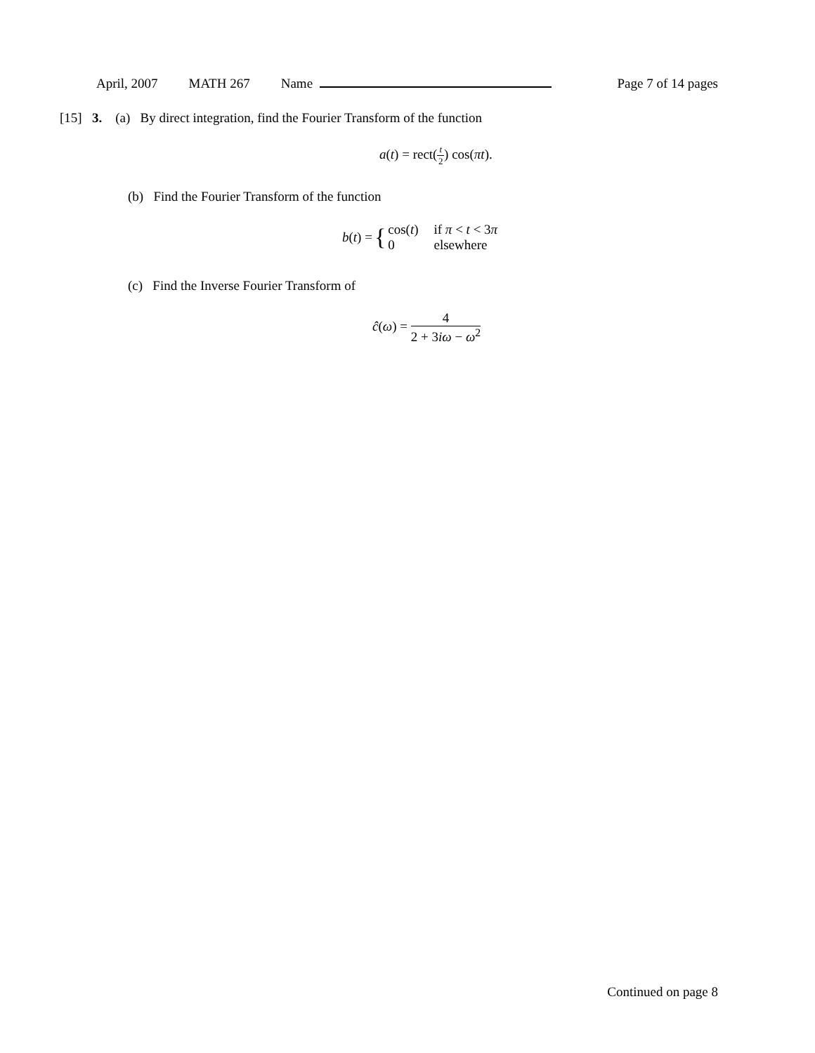April, 2007 MATH 267 Name Page 7 of 14 pages
[15] 3. (a) By direct integration, find the Fourier Transform of the function
a(t) = rect(t 2) cos(πt).
(b) Find the Fourier Transform of the function
b(t) = { cos(t)
0 if π < t < 3π
elsewhere
(c) Find the Inverse Fourier Transform of
ĉ(ω) = 4 2 + 3iω − ω<sup>2</sup>
Continued on page 8